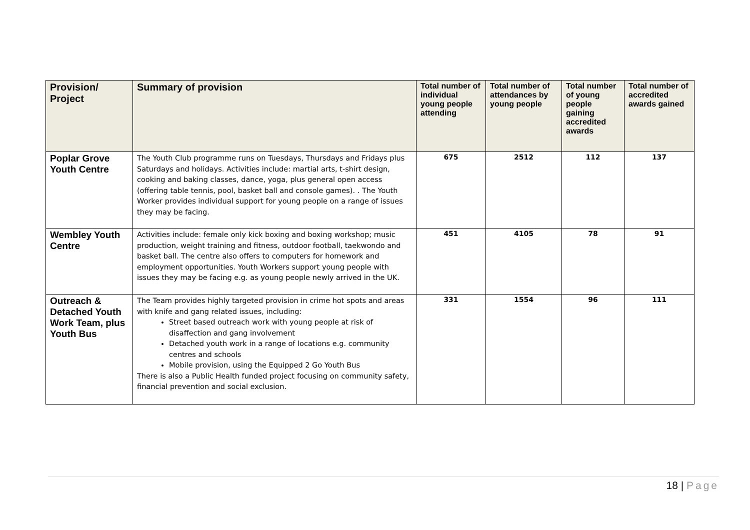| Provision/ Project | Summary of provision | Total number of individual young people attending | Total number of attendances by young people | Total number of young people gaining accredited awards | Total number of accredited awards gained |
| --- | --- | --- | --- | --- | --- |
| Poplar Grove Youth Centre | The Youth Club programme runs on Tuesdays, Thursdays and Fridays plus Saturdays and holidays. Activities include: martial arts, t-shirt design, cooking and baking classes, dance, yoga, plus general open access (offering table tennis, pool, basket ball and console games). . The Youth Worker provides individual support for young people on a range of issues they may be facing. | 675 | 2512 | 112 | 137 |
| Wembley Youth Centre | Activities include: female only kick boxing and boxing workshop; music production, weight training and fitness, outdoor football, taekwondo and basket ball. The centre also offers to computers for homework and employment opportunities. Youth Workers support young people with issues they may be facing e.g. as young people newly arrived in the UK. | 451 | 4105 | 78 | 91 |
| Outreach & Detached Youth Work Team, plus Youth Bus | The Team provides highly targeted provision in crime hot spots and areas with knife and gang related issues, including: Street based outreach work with young people at risk of disaffection and gang involvement Detached youth work in a range of locations e.g. community centres and schools Mobile provision, using the Equipped 2 Go Youth Bus There is also a Public Health funded project focusing on community safety, financial prevention and social exclusion. | 331 | 1554 | 96 | 111 |
18 | Page